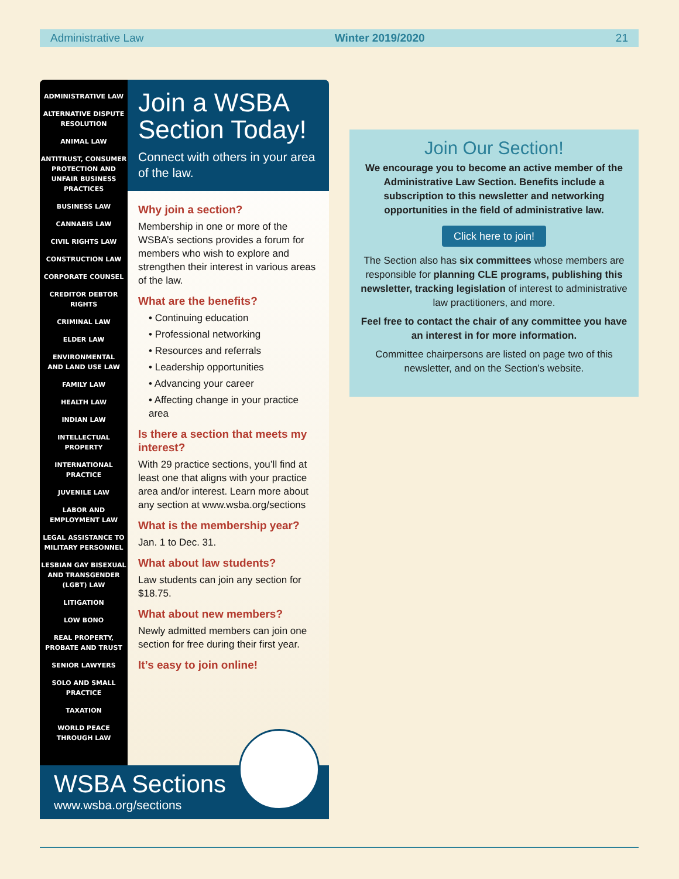Administrative Law Winter 2019/2020 21
ADMINISTRATIVE LAW
ALTERNATIVE DISPUTE
RESOLUTION
ANIMAL LAW
ANTITRUST, CONSUMER
PROTECTION AND
UNFAIR BUSINESS
PRACTICES
BUSINESS LAW
CANNABIS LAW
CIVIL RIGHTS LAW
CONSTRUCTION LAW
CORPORATE COUNSEL
CREDITOR DEBTOR
RIGHTS
CRIMINAL LAW
ELDER LAW
ENVIRONMENTAL
AND LAND USE LAW
FAMILY LAW
HEALTH LAW
INDIAN LAW
INTELLECTUAL
PROPERTY
INTERNATIONAL
PRACTICE
JUVENILE LAW
LABOR AND
EMPLOYMENT LAW
LEGAL ASSISTANCE TO
MILITARY PERSONNEL
LESBIAN GAY BISEXUAL
AND TRANSGENDER
(LGBT) LAW
LITIGATION
LOW BONO
REAL PROPERTY,
PROBATE AND TRUST
SENIOR LAWYERS
SOLO AND SMALL
PRACTICE
TAXATION
WORLD PEACE
THROUGH LAW
Join a WSBA Section Today!
Connect with others in your area of the law.
Why join a section?
Membership in one or more of the WSBA’s sections provides a forum for members who wish to explore and strengthen their interest in various areas of the law.
What are the benefits?
• Continuing education
• Professional networking
• Resources and referrals
• Leadership opportunities
• Advancing your career
• Affecting change in your practice area
Is there a section that meets my interest?
With 29 practice sections, you’ll find at least one that aligns with your practice area and/or interest. Learn more about any section at www.wsba.org/sections
What is the membership year?
Jan. 1 to Dec. 31.
What about law students?
Law students can join any section for $18.75.
What about new members?
Newly admitted members can join one section for free during their first year.
It’s easy to join online!
WSBA Sections
www.wsba.org/sections
Join Our Section!
We encourage you to become an active member of the Administrative Law Section. Benefits include a subscription to this newsletter and networking opportunities in the field of administrative law.
Click here to join!
The Section also has six committees whose members are responsible for planning CLE programs, publishing this newsletter, tracking legislation of interest to administrative law practitioners, and more.
Feel free to contact the chair of any committee you have an interest in for more information.
Committee chairpersons are listed on page two of this newsletter, and on the Section’s website.